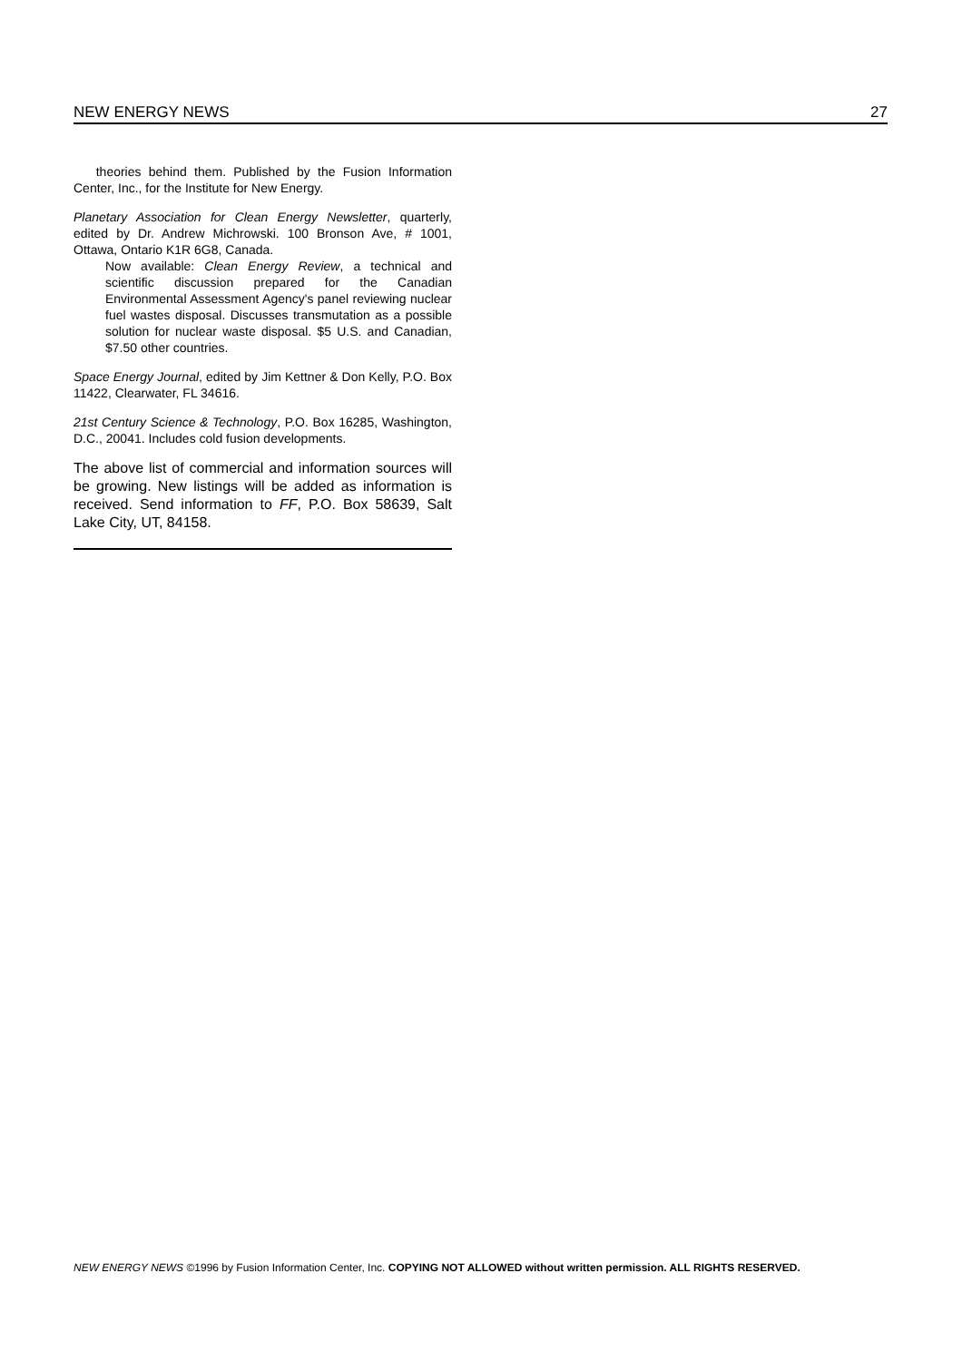NEW ENERGY NEWS 27
theories behind them. Published by the Fusion Information Center, Inc., for the Institute for New Energy.
Planetary Association for Clean Energy Newsletter, quarterly, edited by Dr. Andrew Michrowski. 100 Bronson Ave, # 1001, Ottawa, Ontario K1R 6G8, Canada.
Now available: Clean Energy Review, a technical and scientific discussion prepared for the Canadian Environmental Assessment Agency's panel reviewing nuclear fuel wastes disposal. Discusses transmutation as a possible solution for nuclear waste disposal. $5 U.S. and Canadian, $7.50 other countries.
Space Energy Journal, edited by Jim Kettner & Don Kelly, P.O. Box 11422, Clearwater, FL 34616.
21st Century Science & Technology, P.O. Box 16285, Washington, D.C., 20041. Includes cold fusion developments.
The above list of commercial and information sources will be growing. New listings will be added as information is received. Send information to FF, P.O. Box 58639, Salt Lake City, UT, 84158.
NEW ENERGY NEWS ©1996 by Fusion Information Center, Inc. COPYING NOT ALLOWED without written permission. ALL RIGHTS RESERVED.